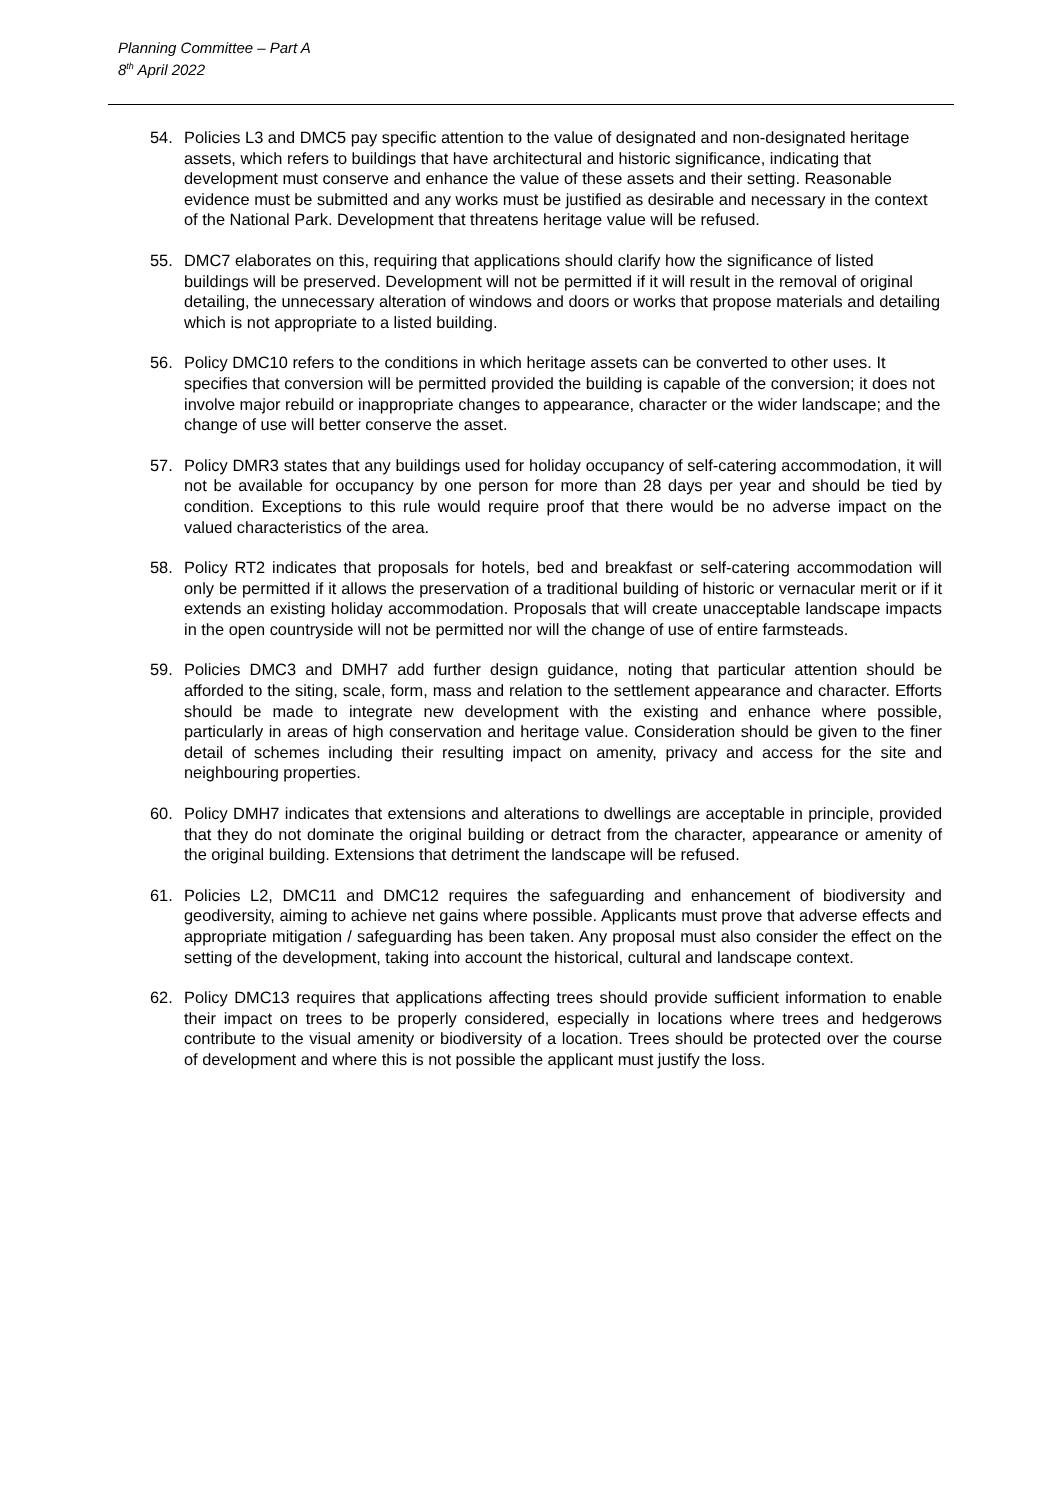Planning Committee – Part A
8<sup>th</sup> April 2022
54. Policies L3 and DMC5 pay specific attention to the value of designated and non-designated heritage assets, which refers to buildings that have architectural and historic significance, indicating that development must conserve and enhance the value of these assets and their setting. Reasonable evidence must be submitted and any works must be justified as desirable and necessary in the context of the National Park. Development that threatens heritage value will be refused.
55. DMC7 elaborates on this, requiring that applications should clarify how the significance of listed buildings will be preserved. Development will not be permitted if it will result in the removal of original detailing, the unnecessary alteration of windows and doors or works that propose materials and detailing which is not appropriate to a listed building.
56. Policy DMC10 refers to the conditions in which heritage assets can be converted to other uses. It specifies that conversion will be permitted provided the building is capable of the conversion; it does not involve major rebuild or inappropriate changes to appearance, character or the wider landscape; and the change of use will better conserve the asset.
57. Policy DMR3 states that any buildings used for holiday occupancy of self-catering accommodation, it will not be available for occupancy by one person for more than 28 days per year and should be tied by condition. Exceptions to this rule would require proof that there would be no adverse impact on the valued characteristics of the area.
58. Policy RT2 indicates that proposals for hotels, bed and breakfast or self-catering accommodation will only be permitted if it allows the preservation of a traditional building of historic or vernacular merit or if it extends an existing holiday accommodation. Proposals that will create unacceptable landscape impacts in the open countryside will not be permitted nor will the change of use of entire farmsteads.
59. Policies DMC3 and DMH7 add further design guidance, noting that particular attention should be afforded to the siting, scale, form, mass and relation to the settlement appearance and character. Efforts should be made to integrate new development with the existing and enhance where possible, particularly in areas of high conservation and heritage value. Consideration should be given to the finer detail of schemes including their resulting impact on amenity, privacy and access for the site and neighbouring properties.
60. Policy DMH7 indicates that extensions and alterations to dwellings are acceptable in principle, provided that they do not dominate the original building or detract from the character, appearance or amenity of the original building. Extensions that detriment the landscape will be refused.
61. Policies L2, DMC11 and DMC12 requires the safeguarding and enhancement of biodiversity and geodiversity, aiming to achieve net gains where possible. Applicants must prove that adverse effects and appropriate mitigation / safeguarding has been taken. Any proposal must also consider the effect on the setting of the development, taking into account the historical, cultural and landscape context.
62. Policy DMC13 requires that applications affecting trees should provide sufficient information to enable their impact on trees to be properly considered, especially in locations where trees and hedgerows contribute to the visual amenity or biodiversity of a location. Trees should be protected over the course of development and where this is not possible the applicant must justify the loss.